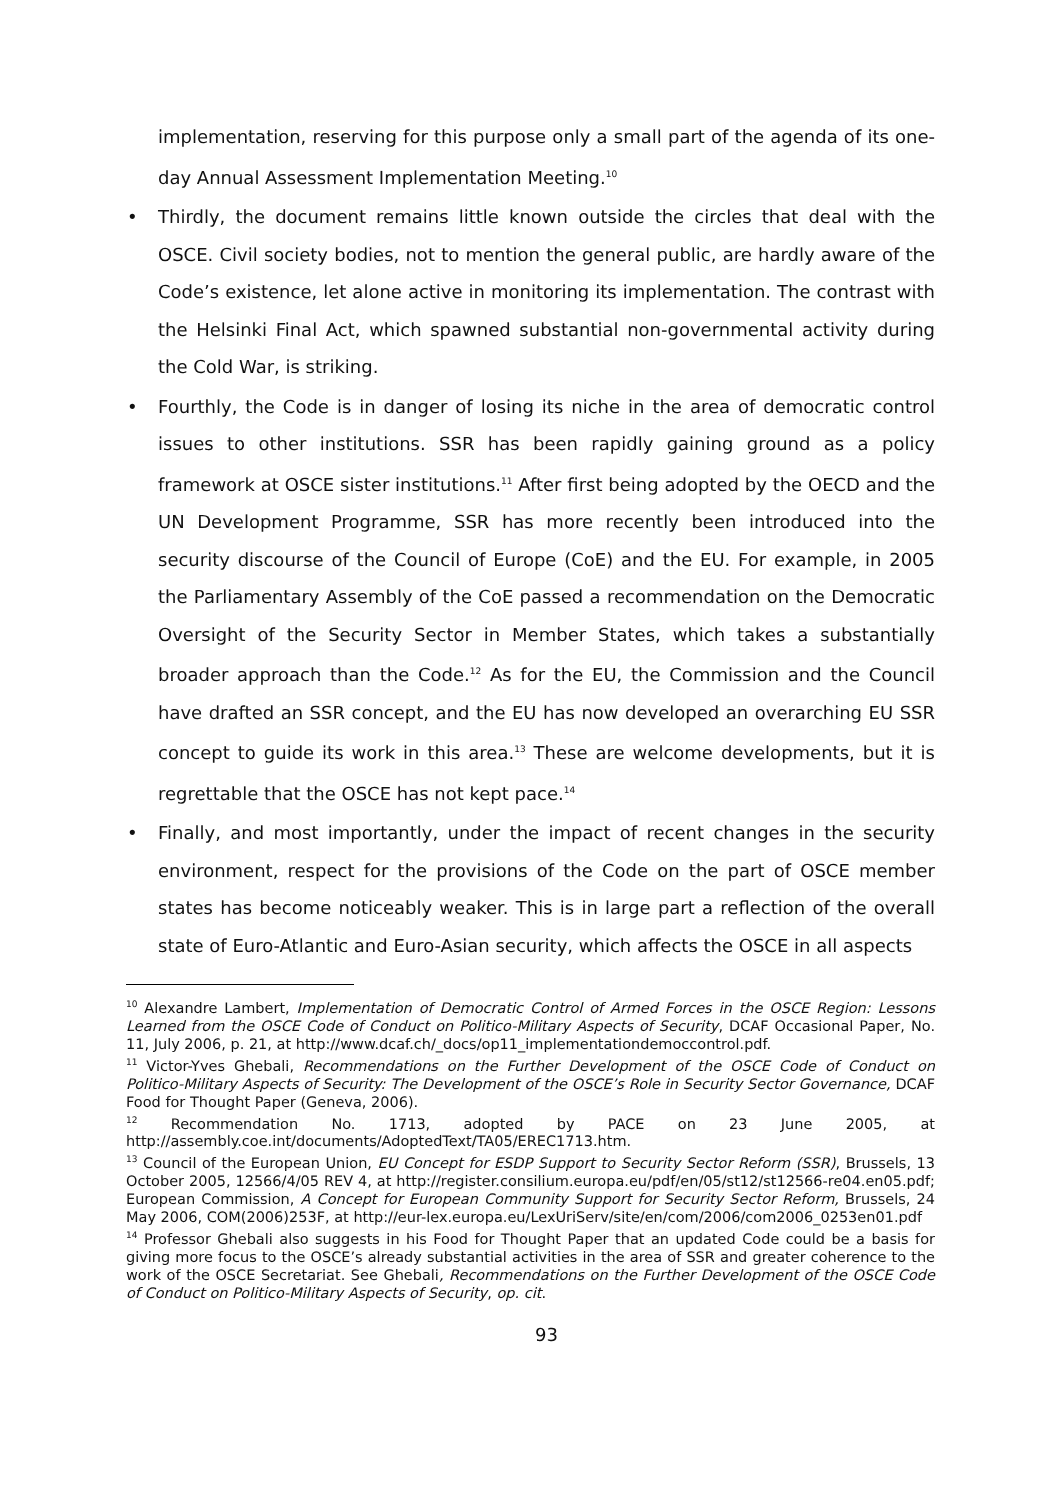implementation, reserving for this purpose only a small part of the agenda of its one-day Annual Assessment Implementation Meeting.<sup>10</sup>
• Thirdly, the document remains little known outside the circles that deal with the OSCE. Civil society bodies, not to mention the general public, are hardly aware of the Code’s existence, let alone active in monitoring its implementation. The contrast with the Helsinki Final Act, which spawned substantial non-governmental activity during the Cold War, is striking.
• Fourthly, the Code is in danger of losing its niche in the area of democratic control issues to other institutions. SSR has been rapidly gaining ground as a policy framework at OSCE sister institutions.<sup>11</sup> After first being adopted by the OECD and the UN Development Programme, SSR has more recently been introduced into the security discourse of the Council of Europe (CoE) and the EU. For example, in 2005 the Parliamentary Assembly of the CoE passed a recommendation on the Democratic Oversight of the Security Sector in Member States, which takes a substantially broader approach than the Code.<sup>12</sup> As for the EU, the Commission and the Council have drafted an SSR concept, and the EU has now developed an overarching EU SSR concept to guide its work in this area.<sup>13</sup> These are welcome developments, but it is regrettable that the OSCE has not kept pace.<sup>14</sup>
• Finally, and most importantly, under the impact of recent changes in the security environment, respect for the provisions of the Code on the part of OSCE member states has become noticeably weaker. This is in large part a reflection of the overall state of Euro-Atlantic and Euro-Asian security, which affects the OSCE in all aspects
<sup>10</sup> Alexandre Lambert, Implementation of Democratic Control of Armed Forces in the OSCE Region: Lessons Learned from the OSCE Code of Conduct on Politico-Military Aspects of Security, DCAF Occasional Paper, No. 11, July 2006, p. 21, at http://www.dcaf.ch/_docs/op11_implementationdemoccontrol.pdf.
<sup>11</sup> Victor-Yves Ghebali, Recommendations on the Further Development of the OSCE Code of Conduct on Politico-Military Aspects of Security: The Development of the OSCE’s Role in Security Sector Governance, DCAF Food for Thought Paper (Geneva, 2006).
<sup>12</sup> Recommendation No. 1713, adopted by PACE on 23 June 2005, at http://assembly.coe.int/documents/AdoptedText/TA05/EREC1713.htm.
<sup>13</sup> Council of the European Union, EU Concept for ESDP Support to Security Sector Reform (SSR), Brussels, 13 October 2005, 12566/4/05 REV 4, at http://register.consilium.europa.eu/pdf/en/05/st12/st12566-re04.en05.pdf; European Commission, A Concept for European Community Support for Security Sector Reform, Brussels, 24 May 2006, COM(2006)253F, at http://eur-lex.europa.eu/LexUriServ/site/en/com/2006/com2006_0253en01.pdf
<sup>14</sup> Professor Ghebali also suggests in his Food for Thought Paper that an updated Code could be a basis for giving more focus to the OSCE’s already substantial activities in the area of SSR and greater coherence to the work of the OSCE Secretariat. See Ghebali, Recommendations on the Further Development of the OSCE Code of Conduct on Politico-Military Aspects of Security, op. cit.
93